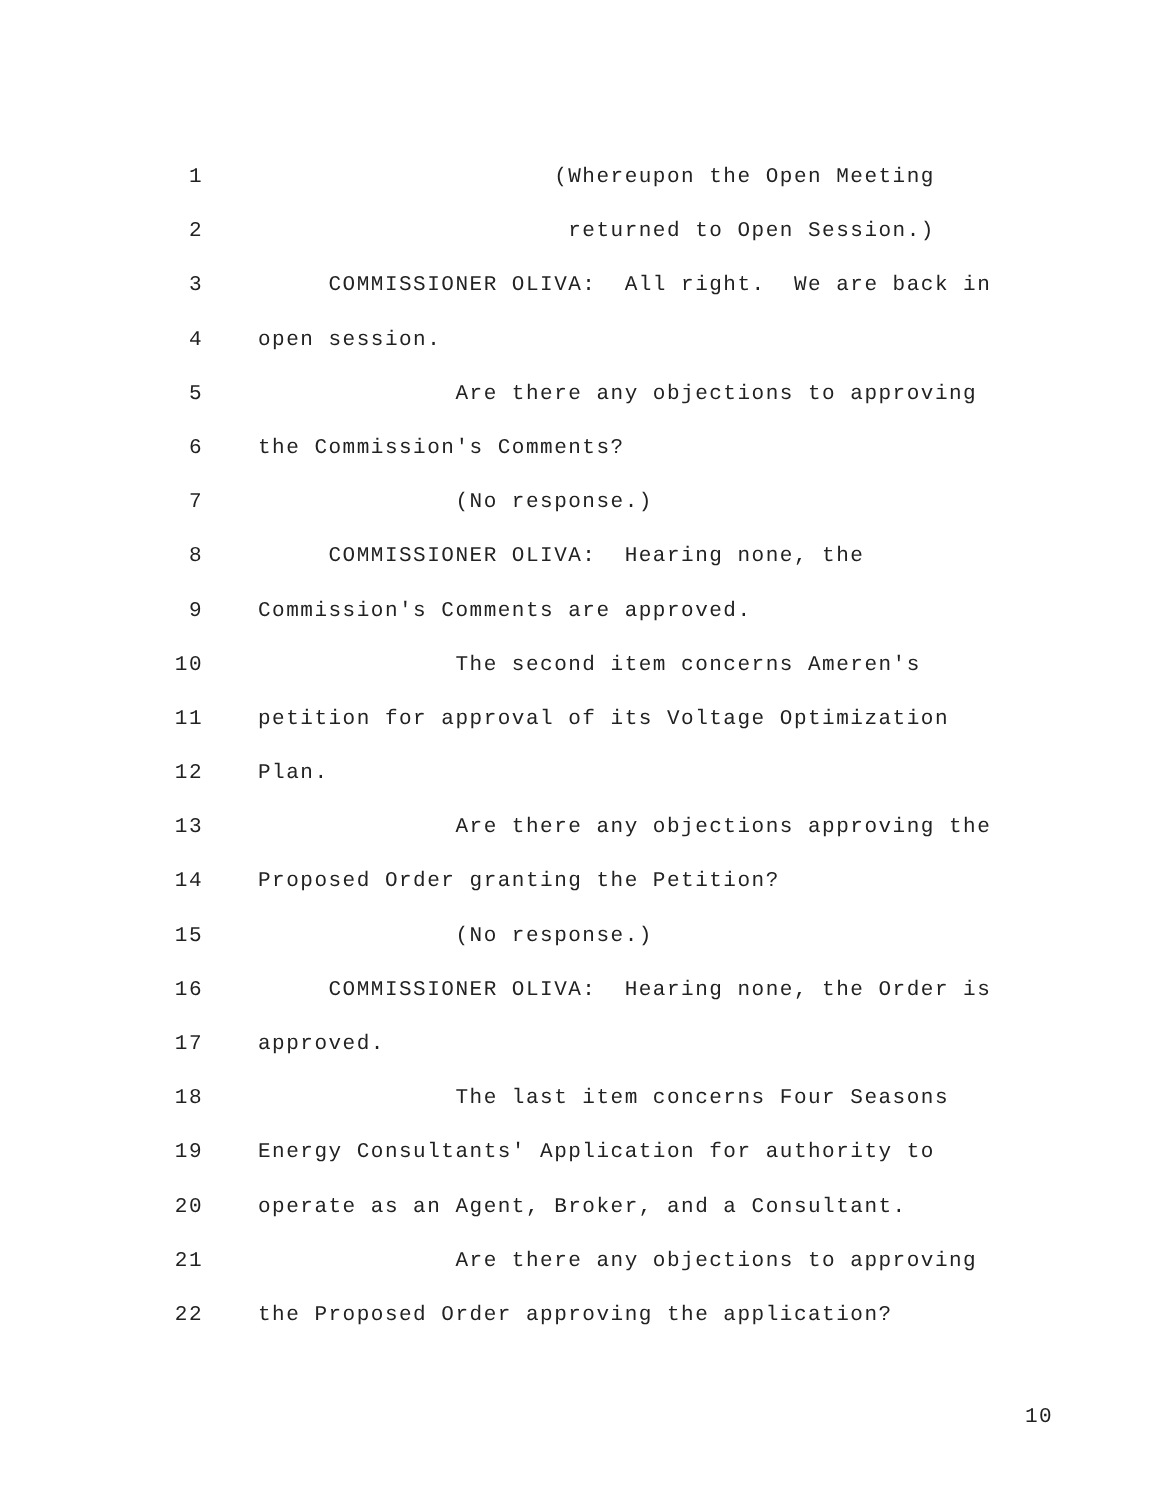1 (Whereupon the Open Meeting
2 returned to Open Session.)
3 COMMISSIONER OLIVA: All right. We are back in
4 open session.
5 Are there any objections to approving
6 the Commission's Comments?
7 (No response.)
8 COMMISSIONER OLIVA: Hearing none, the
9 Commission's Comments are approved.
10 The second item concerns Ameren's
11 petition for approval of its Voltage Optimization
12 Plan.
13 Are there any objections approving the
14 Proposed Order granting the Petition?
15 (No response.)
16 COMMISSIONER OLIVA: Hearing none, the Order is
17 approved.
18 The last item concerns Four Seasons
19 Energy Consultants' Application for authority to
20 operate as an Agent, Broker, and a Consultant.
21 Are there any objections to approving
22 the Proposed Order approving the application?
10